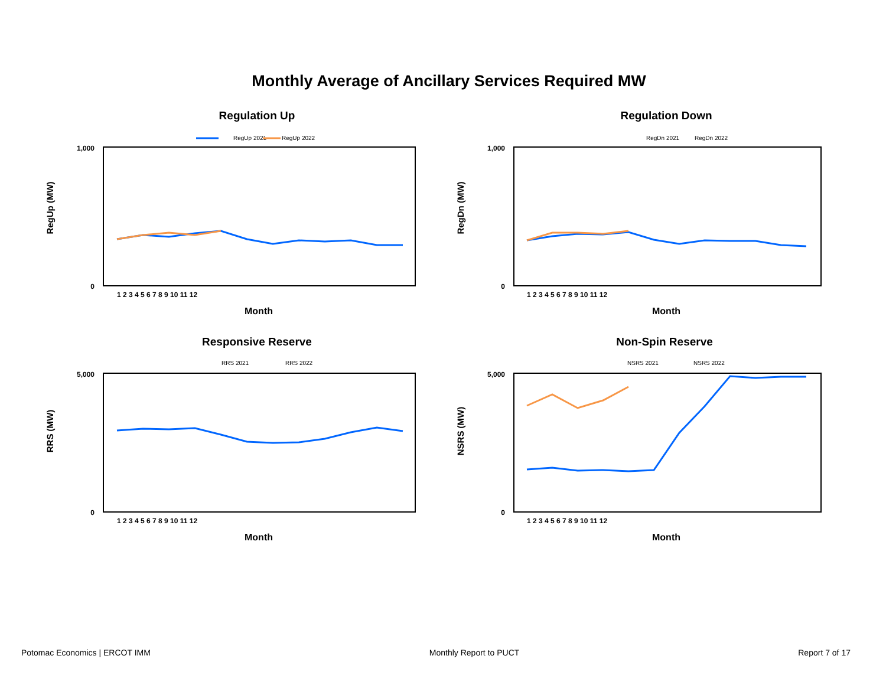Monthly Average of Ancillary Services Required MW
Regulation Up
RegUp 2021
RegUp 2022
RegUp (MW)
1,000
0
1 2 3 4 5 6 7 8 9 10 11 12
Month
Regulation Down
RegDn 2021
RegDn 2022
RegDn (MW)
1,000
0
1 2 3 4 5 6 7 8 9 10 11 12
Month
Responsive Reserve
RRS 2021
RRS 2022
RRS (MW)
5,000
0
1 2 3 4 5 6 7 8 9 10 11 12
Month
Non-Spin Reserve
NSRS 2021
NSRS 2022
NSRS (MW)
5,000
0
1 2 3 4 5 6 7 8 9 10 11 12
Month
Potomac Economics | ERCOT IMM Monthly Report to PUCT Report 7 of 17